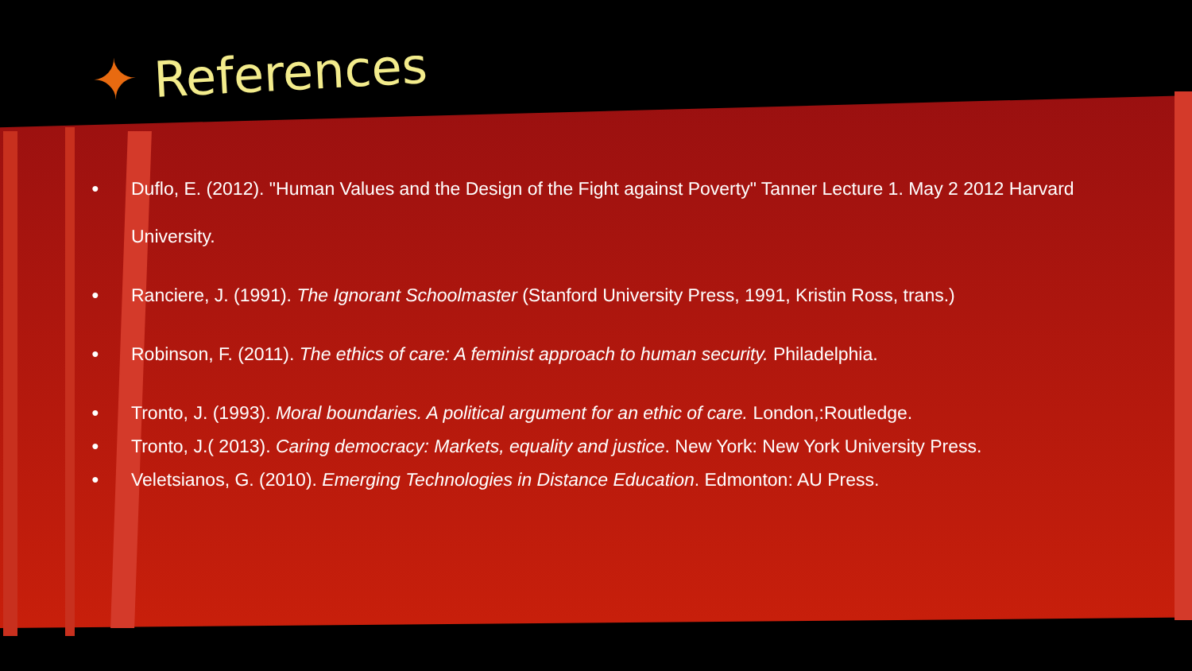✦ References
● Duflo, E. (2012). "Human Values and the Design of the Fight against Poverty" Tanner Lecture 1. May 2 2012 Harvard University.
● Ranciere, J. (1991). The Ignorant Schoolmaster (Stanford University Press, 1991, Kristin Ross, trans.)
● Robinson, F. (2011). The ethics of care: A feminist approach to human security. Philadelphia.
● Tronto, J. (1993). Moral boundaries. A political argument for an ethic of care. London,:Routledge.
● Tronto, J.( 2013). Caring democracy: Markets, equality and justice. New York: New York University Press.
● Veletsianos, G. (2010). Emerging Technologies in Distance Education. Edmonton: AU Press.